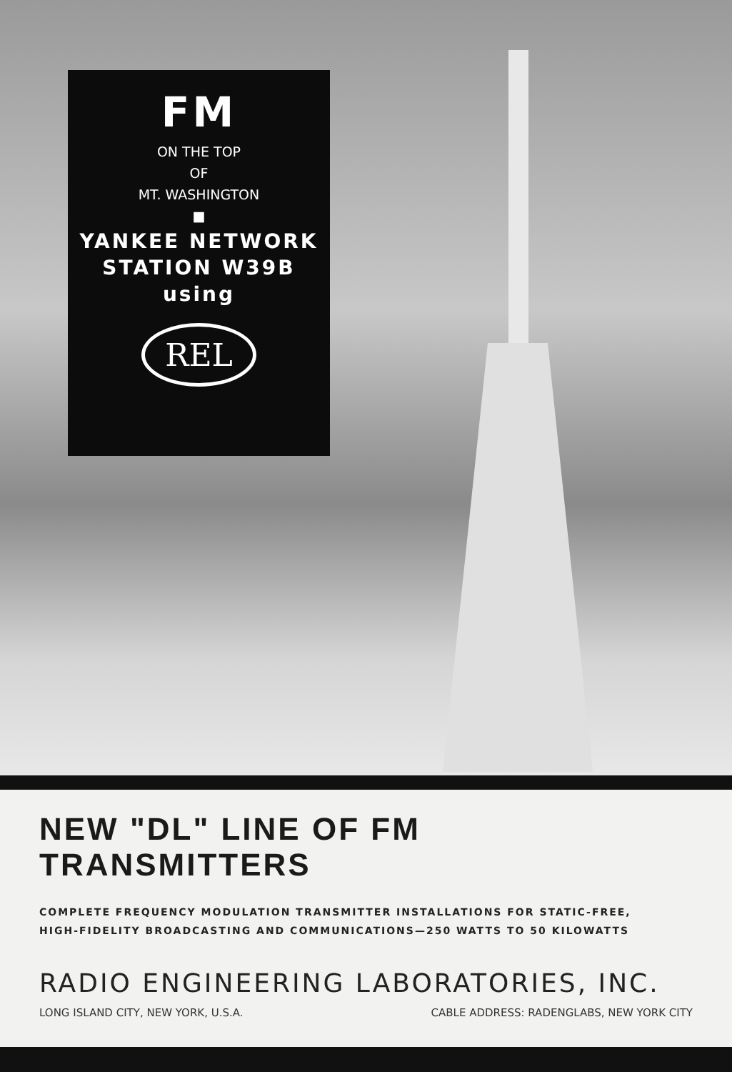FM
ON THE TOP
OF
MT. WASHINGTON
■
YANKEE NETWORK
STATION W39B
using
REL
NEW "DL" LINE OF FM TRANSMITTERS
COMPLETE FREQUENCY MODULATION TRANSMITTER INSTALLATIONS FOR STATIC-FREE,
HIGH-FIDELITY BROADCASTING AND COMMUNICATIONS—250 WATTS TO 50 KILOWATTS
RADIO ENGINEERING LABORATORIES, INC.
LONG ISLAND CITY, NEW YORK, U.S.A. CABLE ADDRESS: RADENGLABS, NEW YORK CITY